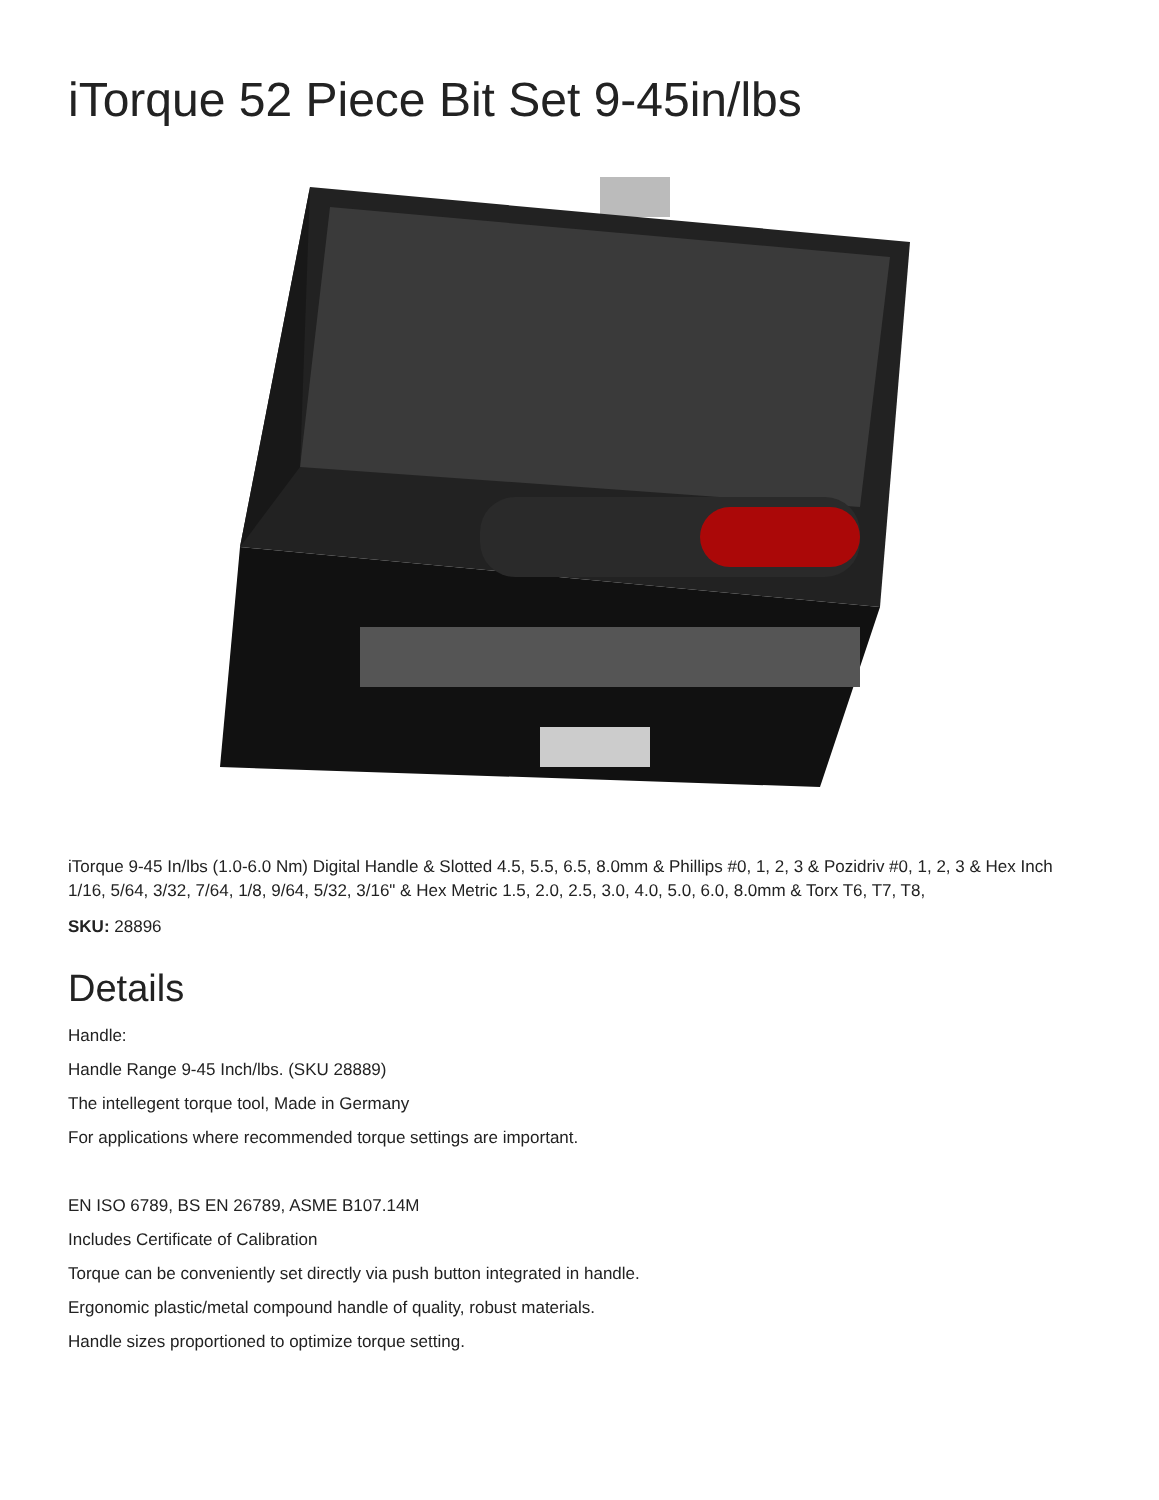iTorque 52 Piece Bit Set 9-45in/lbs
iTorque 9-45 In/lbs (1.0-6.0 Nm) Digital Handle & Slotted 4.5, 5.5, 6.5, 8.0mm & Phillips #0, 1, 2, 3 & Pozidriv #0, 1, 2, 3 & Hex Inch 1/16, 5/64, 3/32, 7/64, 1/8, 9/64, 5/32, 3/16" & Hex Metric 1.5, 2.0, 2.5, 3.0, 4.0, 5.0, 6.0, 8.0mm & Torx T6, T7, T8,
SKU: 28896
Details
Handle:
Handle Range 9-45 Inch/lbs. (SKU 28889)
The intellegent torque tool, Made in Germany
For applications where recommended torque settings are important.
EN ISO 6789, BS EN 26789, ASME B107.14M
Includes Certificate of Calibration
Torque can be conveniently set directly via push button integrated in handle.
Ergonomic plastic/metal compound handle of quality, robust materials.
Handle sizes proportioned to optimize torque setting.